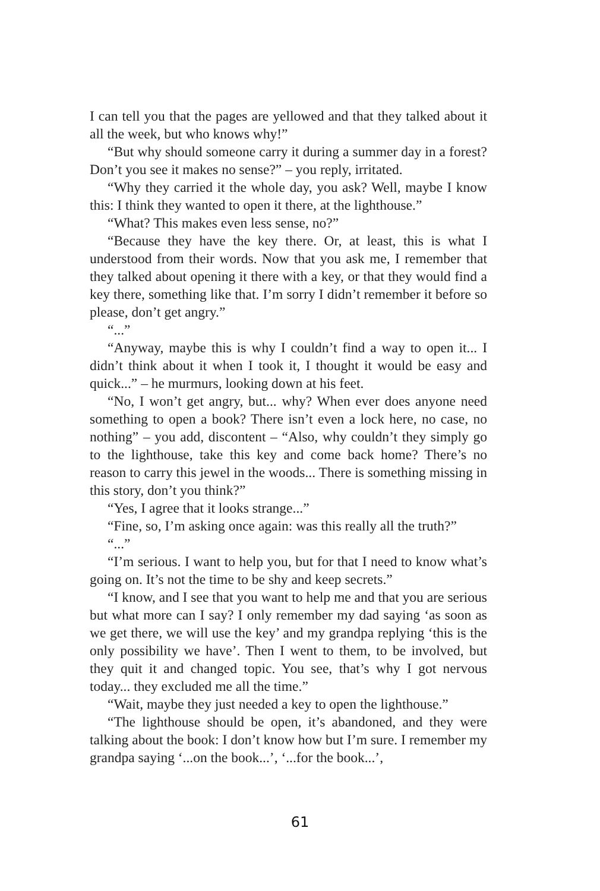I can tell you that the pages are yellowed and that they talked about it all the week, but who knows why!”
“But why should someone carry it during a summer day in a forest? Don’t you see it makes no sense?” – you reply, irritated.
“Why they carried it the whole day, you ask? Well, maybe I know this: I think they wanted to open it there, at the lighthouse.”
“What? This makes even less sense, no?”
“Because they have the key there. Or, at least, this is what I understood from their words. Now that you ask me, I remember that they talked about opening it there with a key, or that they would find a key there, something like that. I’m sorry I didn’t remember it before so please, don’t get angry.”
“...”
“Anyway, maybe this is why I couldn’t find a way to open it... I didn’t think about it when I took it, I thought it would be easy and quick...” – he murmurs, looking down at his feet.
“No, I won’t get angry, but... why? When ever does anyone need something to open a book? There isn’t even a lock here, no case, no nothing” – you add, discontent – “Also, why couldn’t they simply go to the lighthouse, take this key and come back home? There’s no reason to carry this jewel in the woods... There is something missing in this story, don’t you think?”
“Yes, I agree that it looks strange...”
“Fine, so, I’m asking once again: was this really all the truth?”
“...”
“I’m serious. I want to help you, but for that I need to know what’s going on. It’s not the time to be shy and keep secrets.”
“I know, and I see that you want to help me and that you are serious but what more can I say? I only remember my dad saying ‘as soon as we get there, we will use the key’ and my grandpa replying ‘this is the only possibility we have’. Then I went to them, to be involved, but they quit it and changed topic. You see, that’s why I got nervous today... they excluded me all the time.”
“Wait, maybe they just needed a key to open the lighthouse.”
“The lighthouse should be open, it’s abandoned, and they were talking about the book: I don’t know how but I’m sure. I remember my grandpa saying ‘...on the book...’, ‘...for the book...’,
61